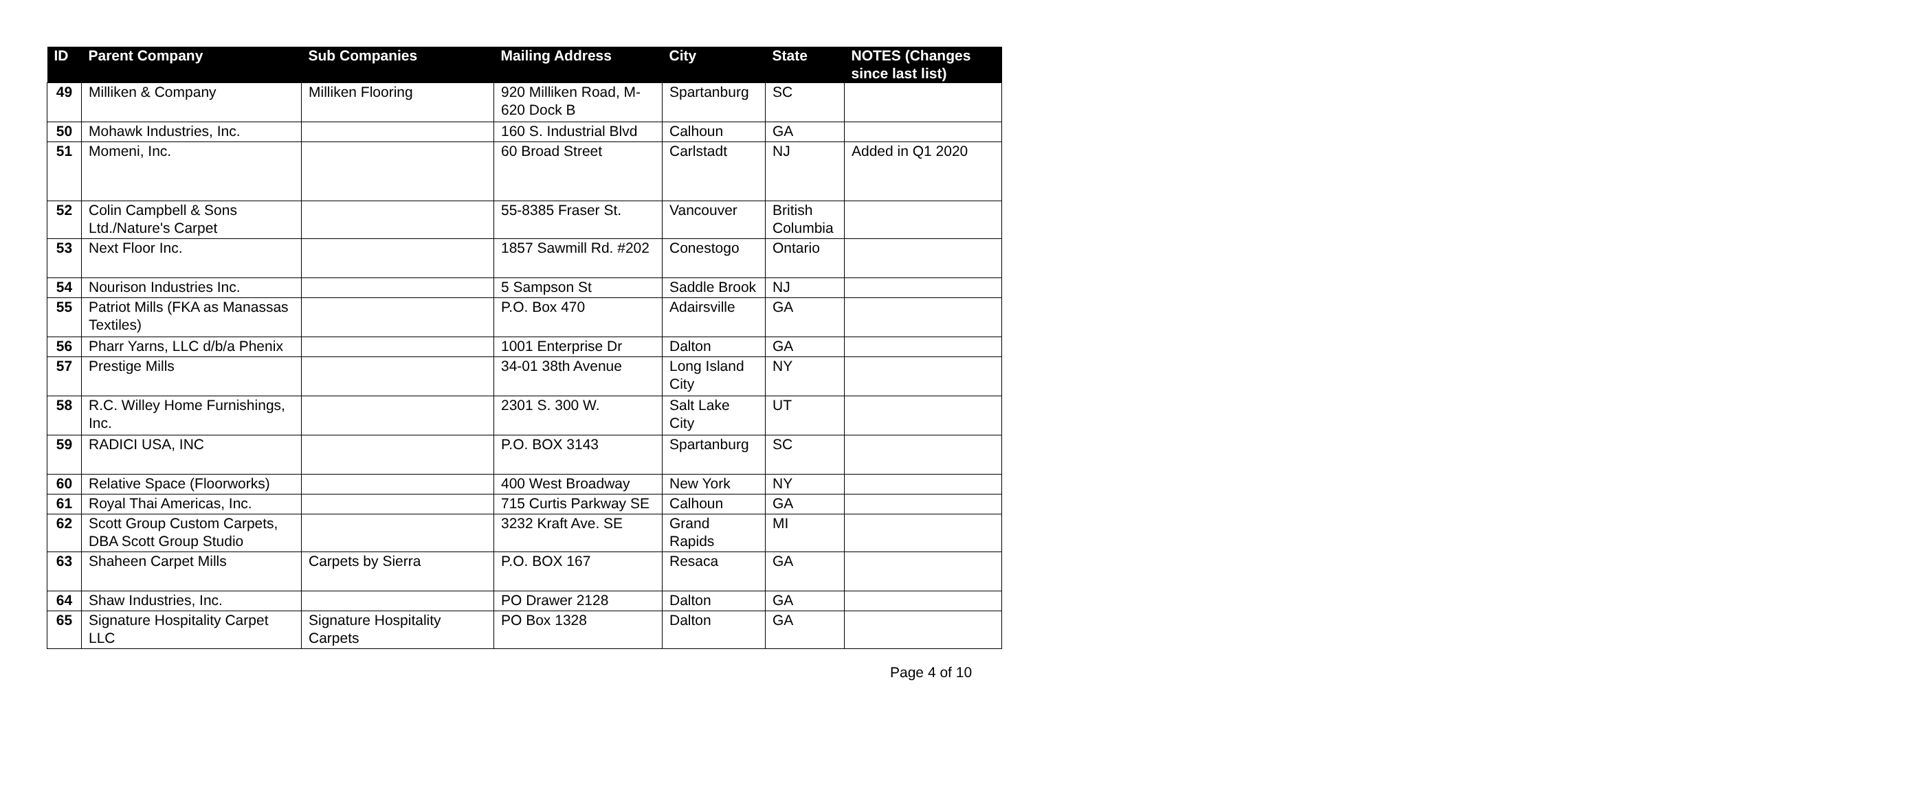| ID | Parent Company | Sub Companies | Mailing Address | City | State | NOTES (Changes since last list) |
| --- | --- | --- | --- | --- | --- | --- |
| 49 | Milliken & Company | Milliken Flooring | 920 Milliken Road, M-620 Dock B | Spartanburg | SC | |
| 50 | Mohawk Industries, Inc. | | 160 S. Industrial Blvd | Calhoun | GA | |
| 51 | Momeni, Inc. | | 60 Broad Street | Carlstadt | NJ | Added in Q1 2020 |
| 52 | Colin Campbell & Sons Ltd./Nature's Carpet | | 55-8385 Fraser St. | Vancouver | British Columbia | |
| 53 | Next Floor Inc. | | 1857 Sawmill Rd. #202 | Conestogo | Ontario | |
| 54 | Nourison Industries Inc. | | 5 Sampson St | Saddle Brook | NJ | |
| 55 | Patriot Mills (FKA as Manassas Textiles) | | P.O. Box 470 | Adairsville | GA | |
| 56 | Pharr Yarns, LLC d/b/a Phenix | | 1001 Enterprise Dr | Dalton | GA | |
| 57 | Prestige Mills | | 34-01 38th Avenue | Long Island City | NY | |
| 58 | R.C. Willey Home Furnishings, Inc. | | 2301 S. 300 W. | Salt Lake City | UT | |
| 59 | RADICI USA, INC | | P.O. BOX 3143 | Spartanburg | SC | |
| 60 | Relative Space (Floorworks) | | 400 West Broadway | New York | NY | |
| 61 | Royal Thai Americas, Inc. | | 715 Curtis Parkway SE | Calhoun | GA | |
| 62 | Scott Group Custom Carpets, DBA Scott Group Studio | | 3232 Kraft Ave. SE | Grand Rapids | MI | |
| 63 | Shaheen Carpet Mills | Carpets by Sierra | P.O. BOX 167 | Resaca | GA | |
| 64 | Shaw Industries, Inc. | | PO Drawer 2128 | Dalton | GA | |
| 65 | Signature Hospitality Carpet LLC | Signature Hospitality Carpets | PO Box 1328 | Dalton | GA | |
Page 4 of 10